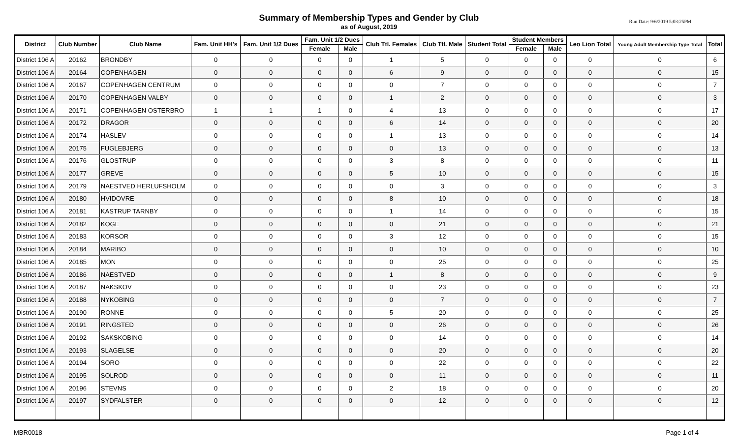Summary of Membership Types and Gender by Club
as of August, 2019
Run Date: 9/6/2019 5:03:25PM
| District | Club Number | Club Name | Fam. Unit HH's | Fam. Unit 1/2 Dues | Fam. Unit 1/2 Dues | | Club Ttl. Females | Club Ttl. Male | Student Total | Student Members | | Leo Lion Total | Young Adult Membership Type Total | Total |
| --- | --- | --- | --- | --- | --- | --- | --- | --- | --- | --- | --- | --- | --- | --- |
| | | | | | Female | Male | | | | Female | Male | | | |
| District 106 A | 20162 | BRONDBY | 0 | 0 | 0 | 0 | 1 | 5 | 0 | 0 | 0 | 0 | 0 | 6 |
| District 106 A | 20164 | COPENHAGEN | 0 | 0 | 0 | 0 | 6 | 9 | 0 | 0 | 0 | 0 | 0 | 15 |
| District 106 A | 20167 | COPENHAGEN CENTRUM | 0 | 0 | 0 | 0 | 0 | 7 | 0 | 0 | 0 | 0 | 0 | 7 |
| District 106 A | 20170 | COPENHAGEN VALBY | 0 | 0 | 0 | 0 | 1 | 2 | 0 | 0 | 0 | 0 | 0 | 3 |
| District 106 A | 20171 | COPENHAGEN OSTERBRO | 1 | 1 | 1 | 0 | 4 | 13 | 0 | 0 | 0 | 0 | 0 | 17 |
| District 106 A | 20172 | DRAGOR | 0 | 0 | 0 | 0 | 6 | 14 | 0 | 0 | 0 | 0 | 0 | 20 |
| District 106 A | 20174 | HASLEV | 0 | 0 | 0 | 0 | 1 | 13 | 0 | 0 | 0 | 0 | 0 | 14 |
| District 106 A | 20175 | FUGLEBJERG | 0 | 0 | 0 | 0 | 0 | 13 | 0 | 0 | 0 | 0 | 0 | 13 |
| District 106 A | 20176 | GLOSTRUP | 0 | 0 | 0 | 0 | 3 | 8 | 0 | 0 | 0 | 0 | 0 | 11 |
| District 106 A | 20177 | GREVE | 0 | 0 | 0 | 0 | 5 | 10 | 0 | 0 | 0 | 0 | 0 | 15 |
| District 106 A | 20179 | NAESTVED HERLUFSHOLM | 0 | 0 | 0 | 0 | 0 | 3 | 0 | 0 | 0 | 0 | 0 | 3 |
| District 106 A | 20180 | HVIDOVRE | 0 | 0 | 0 | 0 | 8 | 10 | 0 | 0 | 0 | 0 | 0 | 18 |
| District 106 A | 20181 | KASTRUP TARNBY | 0 | 0 | 0 | 0 | 1 | 14 | 0 | 0 | 0 | 0 | 0 | 15 |
| District 106 A | 20182 | KOGE | 0 | 0 | 0 | 0 | 0 | 21 | 0 | 0 | 0 | 0 | 0 | 21 |
| District 106 A | 20183 | KORSOR | 0 | 0 | 0 | 0 | 3 | 12 | 0 | 0 | 0 | 0 | 0 | 15 |
| District 106 A | 20184 | MARIBO | 0 | 0 | 0 | 0 | 0 | 10 | 0 | 0 | 0 | 0 | 0 | 10 |
| District 106 A | 20185 | MON | 0 | 0 | 0 | 0 | 0 | 25 | 0 | 0 | 0 | 0 | 0 | 25 |
| District 106 A | 20186 | NAESTVED | 0 | 0 | 0 | 0 | 1 | 8 | 0 | 0 | 0 | 0 | 0 | 9 |
| District 106 A | 20187 | NAKSKOV | 0 | 0 | 0 | 0 | 0 | 23 | 0 | 0 | 0 | 0 | 0 | 23 |
| District 106 A | 20188 | NYKOBING | 0 | 0 | 0 | 0 | 0 | 7 | 0 | 0 | 0 | 0 | 0 | 7 |
| District 106 A | 20190 | RONNE | 0 | 0 | 0 | 0 | 5 | 20 | 0 | 0 | 0 | 0 | 0 | 25 |
| District 106 A | 20191 | RINGSTED | 0 | 0 | 0 | 0 | 0 | 26 | 0 | 0 | 0 | 0 | 0 | 26 |
| District 106 A | 20192 | SAKSKOBING | 0 | 0 | 0 | 0 | 0 | 14 | 0 | 0 | 0 | 0 | 0 | 14 |
| District 106 A | 20193 | SLAGELSE | 0 | 0 | 0 | 0 | 0 | 20 | 0 | 0 | 0 | 0 | 0 | 20 |
| District 106 A | 20194 | SORO | 0 | 0 | 0 | 0 | 0 | 22 | 0 | 0 | 0 | 0 | 0 | 22 |
| District 106 A | 20195 | SOLROD | 0 | 0 | 0 | 0 | 0 | 11 | 0 | 0 | 0 | 0 | 0 | 11 |
| District 106 A | 20196 | STEVNS | 0 | 0 | 0 | 0 | 2 | 18 | 0 | 0 | 0 | 0 | 0 | 20 |
| District 106 A | 20197 | SYDFALSTER | 0 | 0 | 0 | 0 | 0 | 12 | 0 | 0 | 0 | 0 | 0 | 12 |
MBR0018 Page 1 of 4